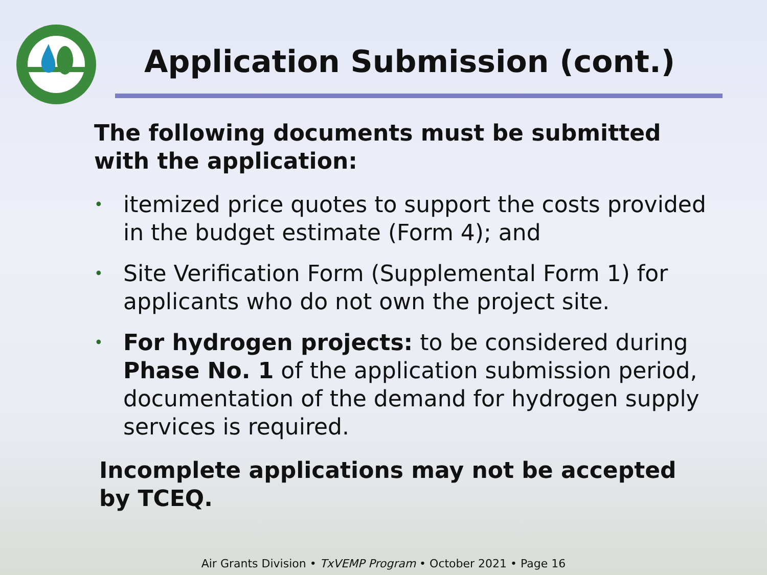Application Submission (cont.)
The following documents must be submitted with the application:
• itemized price quotes to support the costs provided in the budget estimate (Form 4); and
• Site Verification Form (Supplemental Form 1) for applicants who do not own the project site.
• For hydrogen projects: to be considered during Phase No. 1 of the application submission period, documentation of the demand for hydrogen supply services is required.
Incomplete applications may not be accepted by TCEQ.
Air Grants Division • TxVEMP Program • October 2021 • Page 16